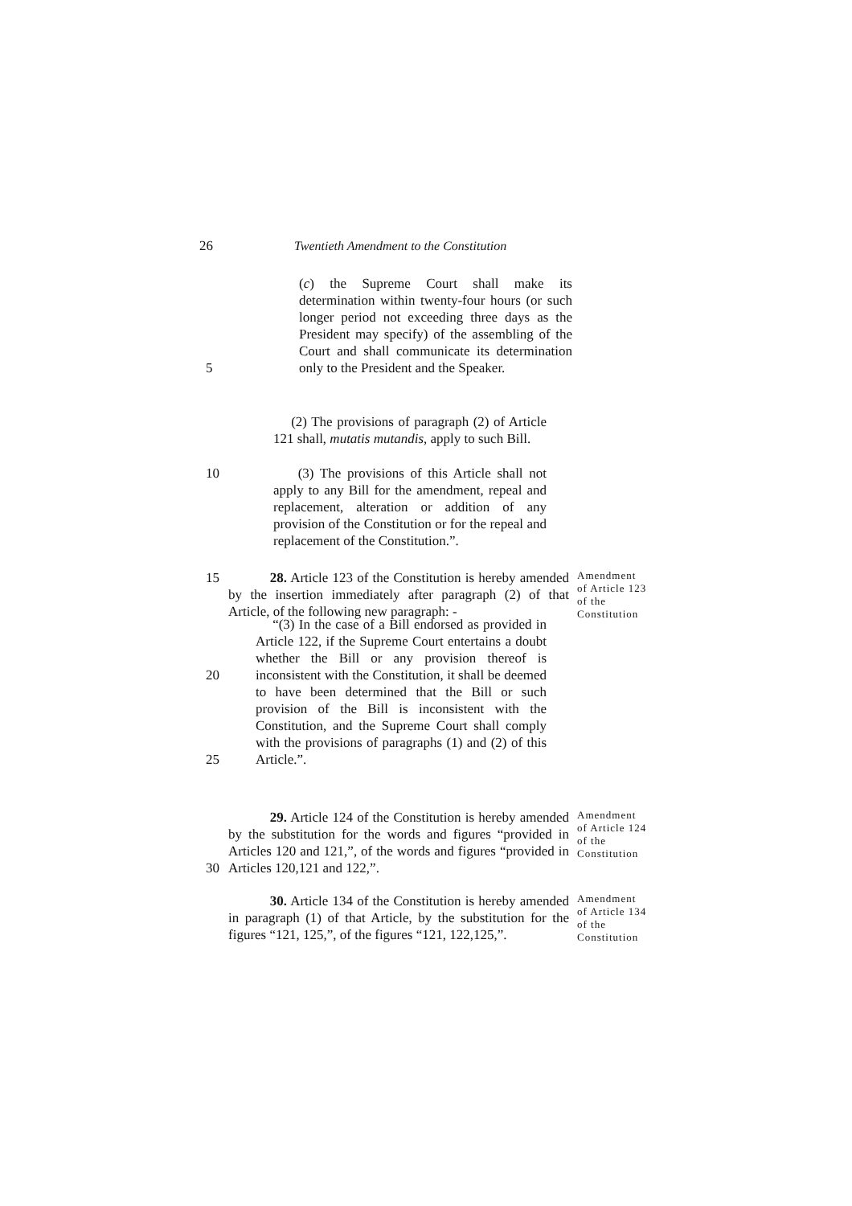26 Twentieth Amendment to the Constitution
5 (c) the Supreme Court shall make its determination within twenty-four hours (or such longer period not exceeding three days as the President may specify) of the assembling of the Court and shall communicate its determination only to the President and the Speaker.
(2) The provisions of paragraph (2) of Article 121 shall, mutatis mutandis, apply to such Bill.
10 (3) The provisions of this Article shall not apply to any Bill for the amendment, repeal and replacement, alteration or addition of any provision of the Constitution or for the repeal and replacement of the Constitution.”.
15 28. Article 123 of the Constitution is hereby amended by the insertion immediately after paragraph (2) of that Article, of the following new paragraph: -
Amendment of Article 123 of the Constitution
20
25
“(3) In the case of a Bill endorsed as provided in Article 122, if the Supreme Court entertains a doubt whether the Bill or any provision thereof is inconsistent with the Constitution, it shall be deemed to have been determined that the Bill or such provision of the Bill is inconsistent with the Constitution, and the Supreme Court shall comply with the provisions of paragraphs (1) and (2) of this Article.”.
30 29. Article 124 of the Constitution is hereby amended by the substitution for the words and figures “provided in Articles 120 and 121,”, of the words and figures “provided in Articles 120,121 and 122,”.
Amendment of Article 124 of the Constitution
30. Article 134 of the Constitution is hereby amended in paragraph (1) of that Article, by the substitution for the figures “121, 125,”, of the figures “121, 122,125,”.
Amendment of Article 134 of the Constitution